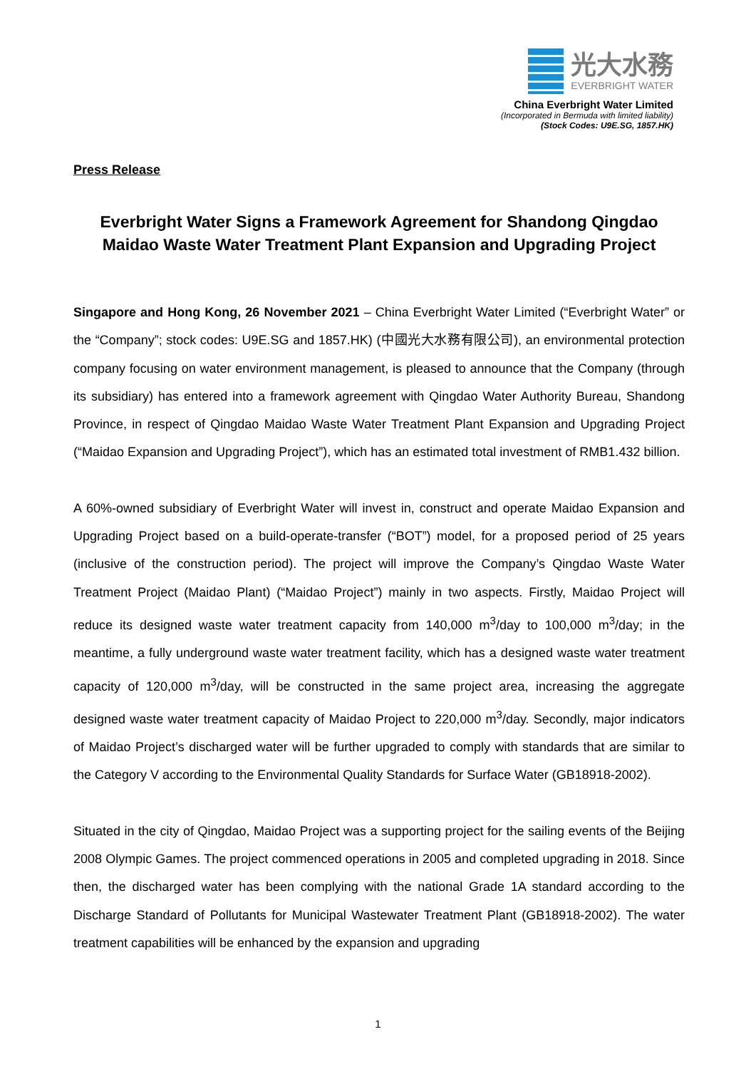光大水務
EVERBRIGHT WATER
China Everbright Water Limited
(Incorporated in Bermuda with limited liability)
(Stock Codes: U9E.SG, 1857.HK)
Press Release
Everbright Water Signs a Framework Agreement for Shandong Qingdao Maidao Waste Water Treatment Plant Expansion and Upgrading Project
Singapore and Hong Kong, 26 November 2021 – China Everbright Water Limited (“Everbright Water” or the “Company”; stock codes: U9E.SG and 1857.HK) (中國光大水務有限公司), an environmental protection company focusing on water environment management, is pleased to announce that the Company (through its subsidiary) has entered into a framework agreement with Qingdao Water Authority Bureau, Shandong Province, in respect of Qingdao Maidao Waste Water Treatment Plant Expansion and Upgrading Project (“Maidao Expansion and Upgrading Project”), which has an estimated total investment of RMB1.432 billion.
A 60%-owned subsidiary of Everbright Water will invest in, construct and operate Maidao Expansion and Upgrading Project based on a build-operate-transfer (“BOT”) model, for a proposed period of 25 years (inclusive of the construction period). The project will improve the Company’s Qingdao Waste Water Treatment Project (Maidao Plant) (“Maidao Project”) mainly in two aspects. Firstly, Maidao Project will reduce its designed waste water treatment capacity from 140,000 m<sup>3</sup>/day to 100,000 m<sup>3</sup>/day; in the meantime, a fully underground waste water treatment facility, which has a designed waste water treatment capacity of 120,000 m<sup>3</sup>/day, will be constructed in the same project area, increasing the aggregate designed waste water treatment capacity of Maidao Project to 220,000 m<sup>3</sup>/day. Secondly, major indicators of Maidao Project’s discharged water will be further upgraded to comply with standards that are similar to the Category V according to the Environmental Quality Standards for Surface Water (GB18918-2002).
Situated in the city of Qingdao, Maidao Project was a supporting project for the sailing events of the Beijing 2008 Olympic Games. The project commenced operations in 2005 and completed upgrading in 2018. Since then, the discharged water has been complying with the national Grade 1A standard according to the Discharge Standard of Pollutants for Municipal Wastewater Treatment Plant (GB18918-2002). The water treatment capabilities will be enhanced by the expansion and upgrading
1